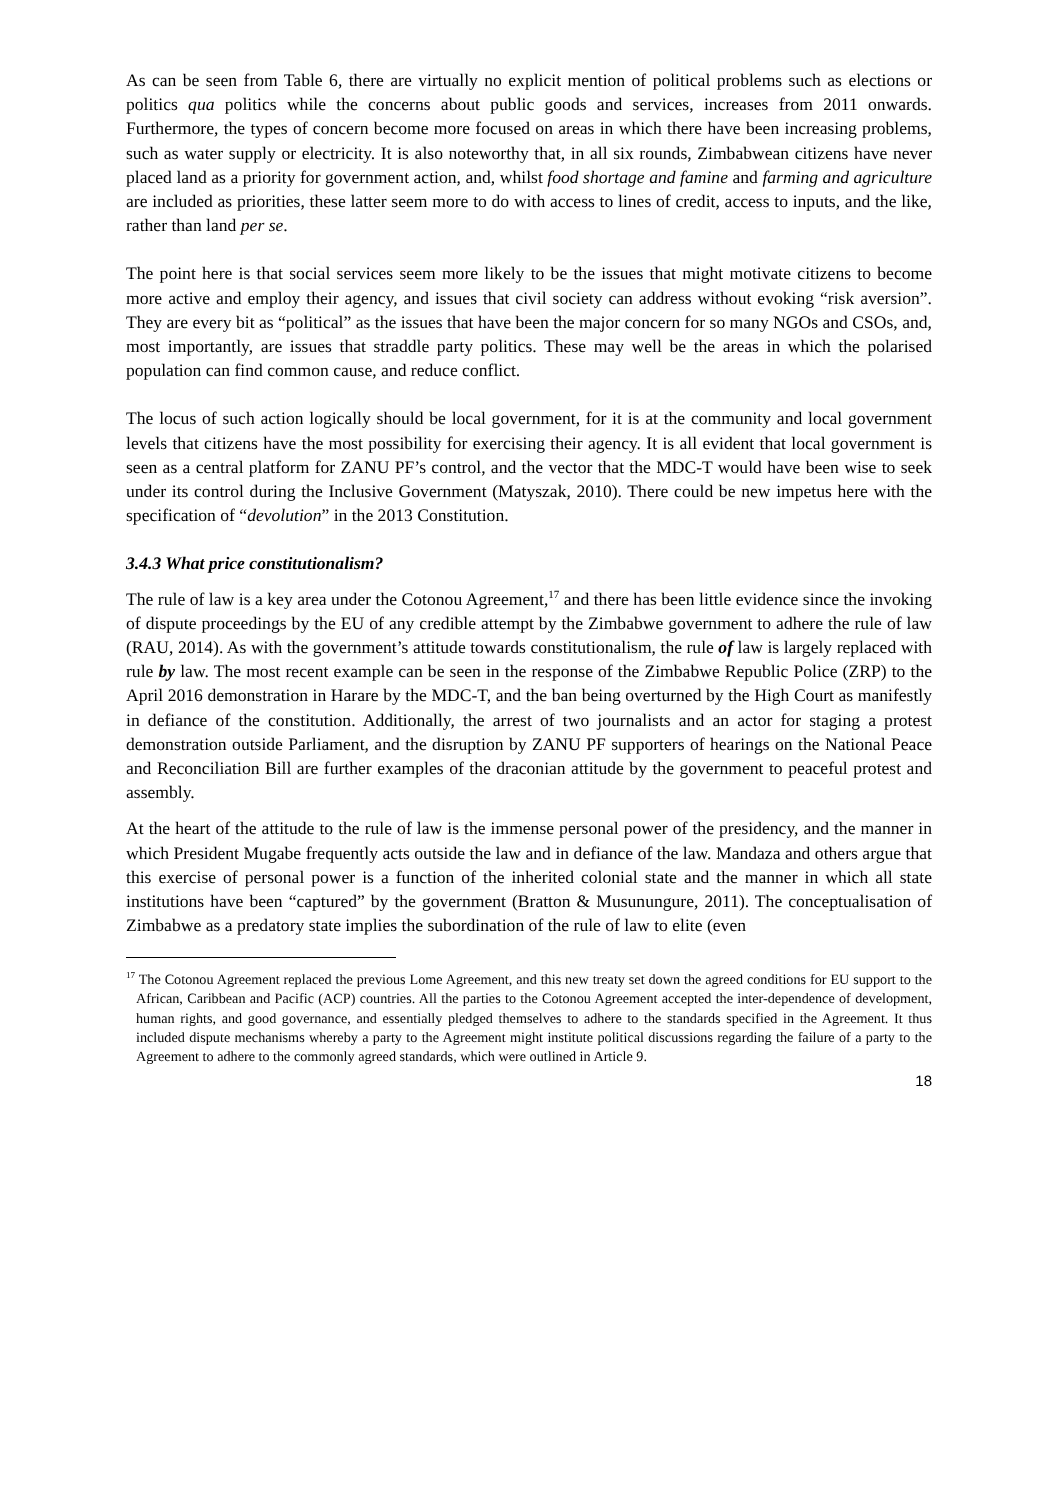As can be seen from Table 6, there are virtually no explicit mention of political problems such as elections or politics qua politics while the concerns about public goods and services, increases from 2011 onwards. Furthermore, the types of concern become more focused on areas in which there have been increasing problems, such as water supply or electricity. It is also noteworthy that, in all six rounds, Zimbabwean citizens have never placed land as a priority for government action, and, whilst food shortage and famine and farming and agriculture are included as priorities, these latter seem more to do with access to lines of credit, access to inputs, and the like, rather than land per se.
The point here is that social services seem more likely to be the issues that might motivate citizens to become more active and employ their agency, and issues that civil society can address without evoking “risk aversion”. They are every bit as “political” as the issues that have been the major concern for so many NGOs and CSOs, and, most importantly, are issues that straddle party politics. These may well be the areas in which the polarised population can find common cause, and reduce conflict.
The locus of such action logically should be local government, for it is at the community and local government levels that citizens have the most possibility for exercising their agency. It is all evident that local government is seen as a central platform for ZANU PF’s control, and the vector that the MDC-T would have been wise to seek under its control during the Inclusive Government (Matyszak, 2010). There could be new impetus here with the specification of “devolution” in the 2013 Constitution.
3.4.3 What price constitutionalism?
The rule of law is a key area under the Cotonou Agreement,<sup>17</sup> and there has been little evidence since the invoking of dispute proceedings by the EU of any credible attempt by the Zimbabwe government to adhere the rule of law (RAU, 2014). As with the government’s attitude towards constitutionalism, the rule of law is largely replaced with rule by law. The most recent example can be seen in the response of the Zimbabwe Republic Police (ZRP) to the April 2016 demonstration in Harare by the MDC-T, and the ban being overturned by the High Court as manifestly in defiance of the constitution. Additionally, the arrest of two journalists and an actor for staging a protest demonstration outside Parliament, and the disruption by ZANU PF supporters of hearings on the National Peace and Reconciliation Bill are further examples of the draconian attitude by the government to peaceful protest and assembly.
At the heart of the attitude to the rule of law is the immense personal power of the presidency, and the manner in which President Mugabe frequently acts outside the law and in defiance of the law. Mandaza and others argue that this exercise of personal power is a function of the inherited colonial state and the manner in which all state institutions have been “captured” by the government (Bratton & Musunungure, 2011). The conceptualisation of Zimbabwe as a predatory state implies the subordination of the rule of law to elite (even
<sup>17</sup> The Cotonou Agreement replaced the previous Lome Agreement, and this new treaty set down the agreed conditions for EU support to the African, Caribbean and Pacific (ACP) countries. All the parties to the Cotonou Agreement accepted the inter-dependence of development, human rights, and good governance, and essentially pledged themselves to adhere to the standards specified in the Agreement. It thus included dispute mechanisms whereby a party to the Agreement might institute political discussions regarding the failure of a party to the Agreement to adhere to the commonly agreed standards, which were outlined in Article 9.
18